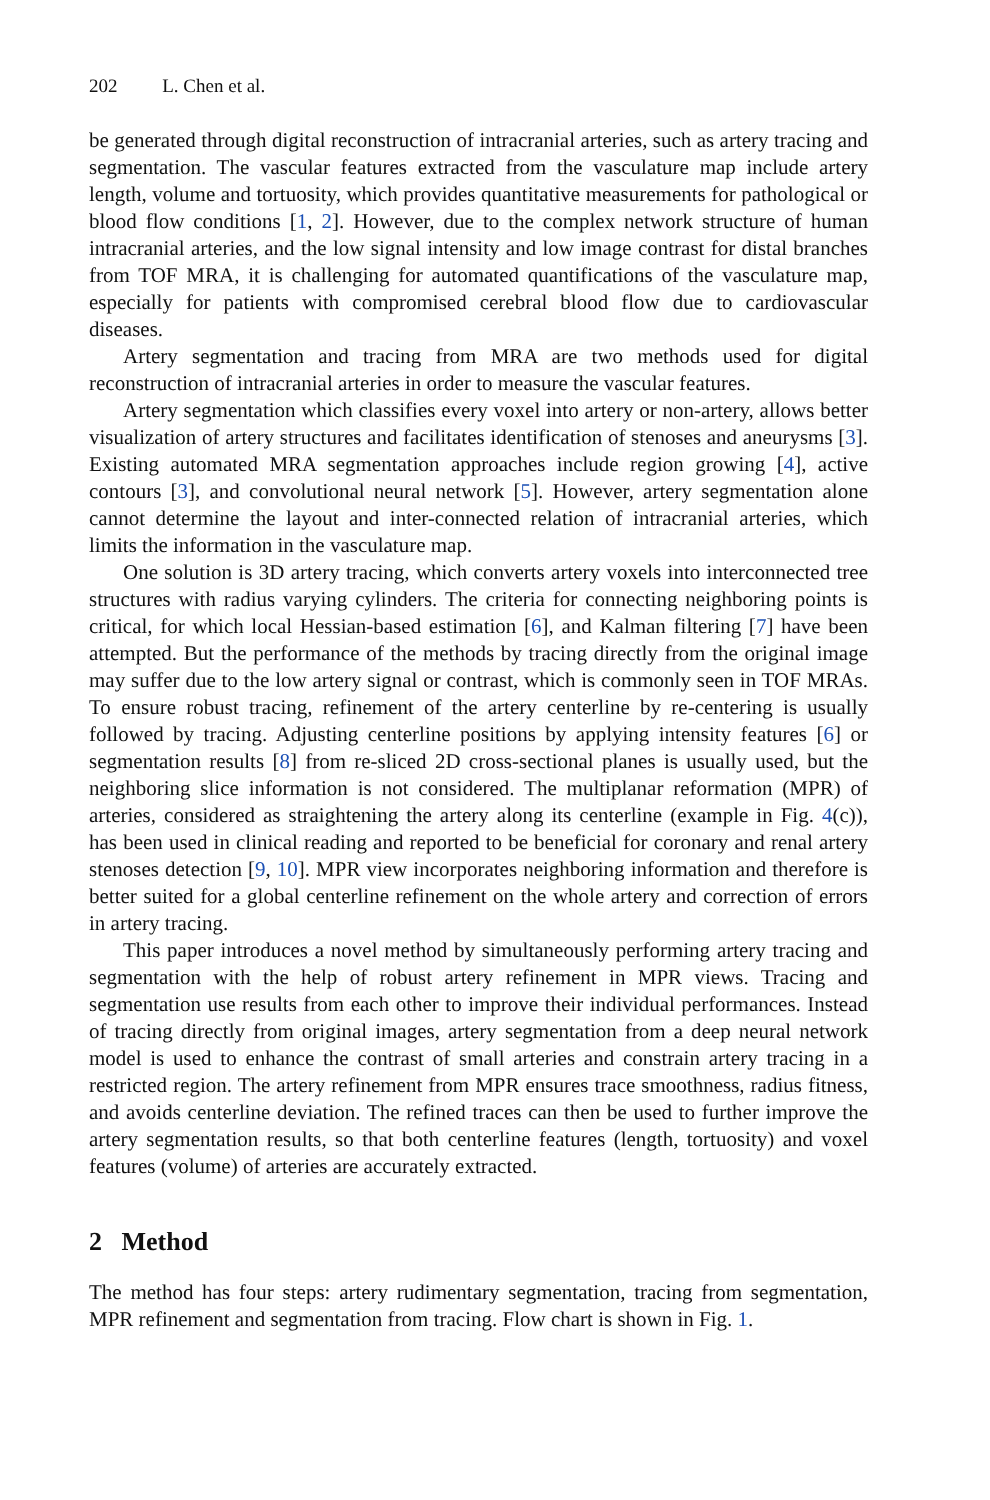202 L. Chen et al.
be generated through digital reconstruction of intracranial arteries, such as artery tracing and segmentation. The vascular features extracted from the vasculature map include artery length, volume and tortuosity, which provides quantitative measurements for pathological or blood flow conditions [1, 2]. However, due to the complex network structure of human intracranial arteries, and the low signal intensity and low image contrast for distal branches from TOF MRA, it is challenging for automated quantifications of the vasculature map, especially for patients with compromised cerebral blood flow due to cardiovascular diseases.
Artery segmentation and tracing from MRA are two methods used for digital reconstruction of intracranial arteries in order to measure the vascular features.
Artery segmentation which classifies every voxel into artery or non-artery, allows better visualization of artery structures and facilitates identification of stenoses and aneurysms [3]. Existing automated MRA segmentation approaches include region growing [4], active contours [3], and convolutional neural network [5]. However, artery segmentation alone cannot determine the layout and inter-connected relation of intracranial arteries, which limits the information in the vasculature map.
One solution is 3D artery tracing, which converts artery voxels into interconnected tree structures with radius varying cylinders. The criteria for connecting neighboring points is critical, for which local Hessian-based estimation [6], and Kalman filtering [7] have been attempted. But the performance of the methods by tracing directly from the original image may suffer due to the low artery signal or contrast, which is commonly seen in TOF MRAs. To ensure robust tracing, refinement of the artery centerline by re-centering is usually followed by tracing. Adjusting centerline positions by applying intensity features [6] or segmentation results [8] from re-sliced 2D cross-sectional planes is usually used, but the neighboring slice information is not considered. The multiplanar reformation (MPR) of arteries, considered as straightening the artery along its centerline (example in Fig. 4(c)), has been used in clinical reading and reported to be beneficial for coronary and renal artery stenoses detection [9, 10]. MPR view incorporates neighboring information and therefore is better suited for a global centerline refinement on the whole artery and correction of errors in artery tracing.
This paper introduces a novel method by simultaneously performing artery tracing and segmentation with the help of robust artery refinement in MPR views. Tracing and segmentation use results from each other to improve their individual performances. Instead of tracing directly from original images, artery segmentation from a deep neural network model is used to enhance the contrast of small arteries and constrain artery tracing in a restricted region. The artery refinement from MPR ensures trace smoothness, radius fitness, and avoids centerline deviation. The refined traces can then be used to further improve the artery segmentation results, so that both centerline features (length, tortuosity) and voxel features (volume) of arteries are accurately extracted.
2 Method
The method has four steps: artery rudimentary segmentation, tracing from segmentation, MPR refinement and segmentation from tracing. Flow chart is shown in Fig. 1.